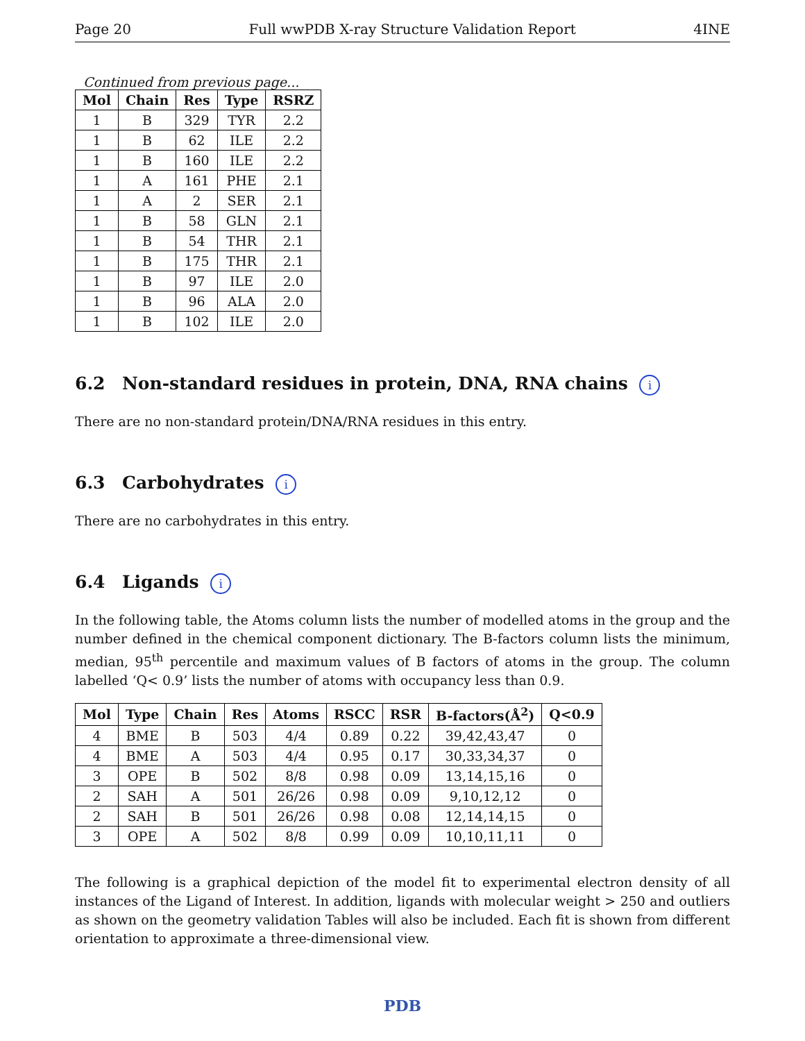Page 20 Full wwPDB X-ray Structure Validation Report 4INE
Continued from previous page...
| Mol | Chain | Res | Type | RSRZ |
| --- | --- | --- | --- | --- |
| 1 | B | 329 | TYR | 2.2 |
| 1 | B | 62 | ILE | 2.2 |
| 1 | B | 160 | ILE | 2.2 |
| 1 | A | 161 | PHE | 2.1 |
| 1 | A | 2 | SER | 2.1 |
| 1 | B | 58 | GLN | 2.1 |
| 1 | B | 54 | THR | 2.1 |
| 1 | B | 175 | THR | 2.1 |
| 1 | B | 97 | ILE | 2.0 |
| 1 | B | 96 | ALA | 2.0 |
| 1 | B | 102 | ILE | 2.0 |
6.2 Non-standard residues in protein, DNA, RNA chains i
There are no non-standard protein/DNA/RNA residues in this entry.
6.3 Carbohydrates i
There are no carbohydrates in this entry.
6.4 Ligands i
In the following table, the Atoms column lists the number of modelled atoms in the group and the number defined in the chemical component dictionary. The B-factors column lists the minimum, median, 95<sup>th</sup> percentile and maximum values of B factors of atoms in the group. The column labelled ‘Q< 0.9’ lists the number of atoms with occupancy less than 0.9.
| Mol | Type | Chain | Res | Atoms | RSCC | RSR | B-factors(Å<sup>2</sup>) | Q<0.9 |
| --- | --- | --- | --- | --- | --- | --- | --- | --- |
| 4 | BME | B | 503 | 4/4 | 0.89 | 0.22 | 39,42,43,47 | 0 |
| 4 | BME | A | 503 | 4/4 | 0.95 | 0.17 | 30,33,34,37 | 0 |
| 3 | OPE | B | 502 | 8/8 | 0.98 | 0.09 | 13,14,15,16 | 0 |
| 2 | SAH | A | 501 | 26/26 | 0.98 | 0.09 | 9,10,12,12 | 0 |
| 2 | SAH | B | 501 | 26/26 | 0.98 | 0.08 | 12,14,14,15 | 0 |
| 3 | OPE | A | 502 | 8/8 | 0.99 | 0.09 | 10,10,11,11 | 0 |
The following is a graphical depiction of the model fit to experimental electron density of all instances of the Ligand of Interest. In addition, ligands with molecular weight > 250 and outliers as shown on the geometry validation Tables will also be included. Each fit is shown from different orientation to approximate a three-dimensional view.
PDB